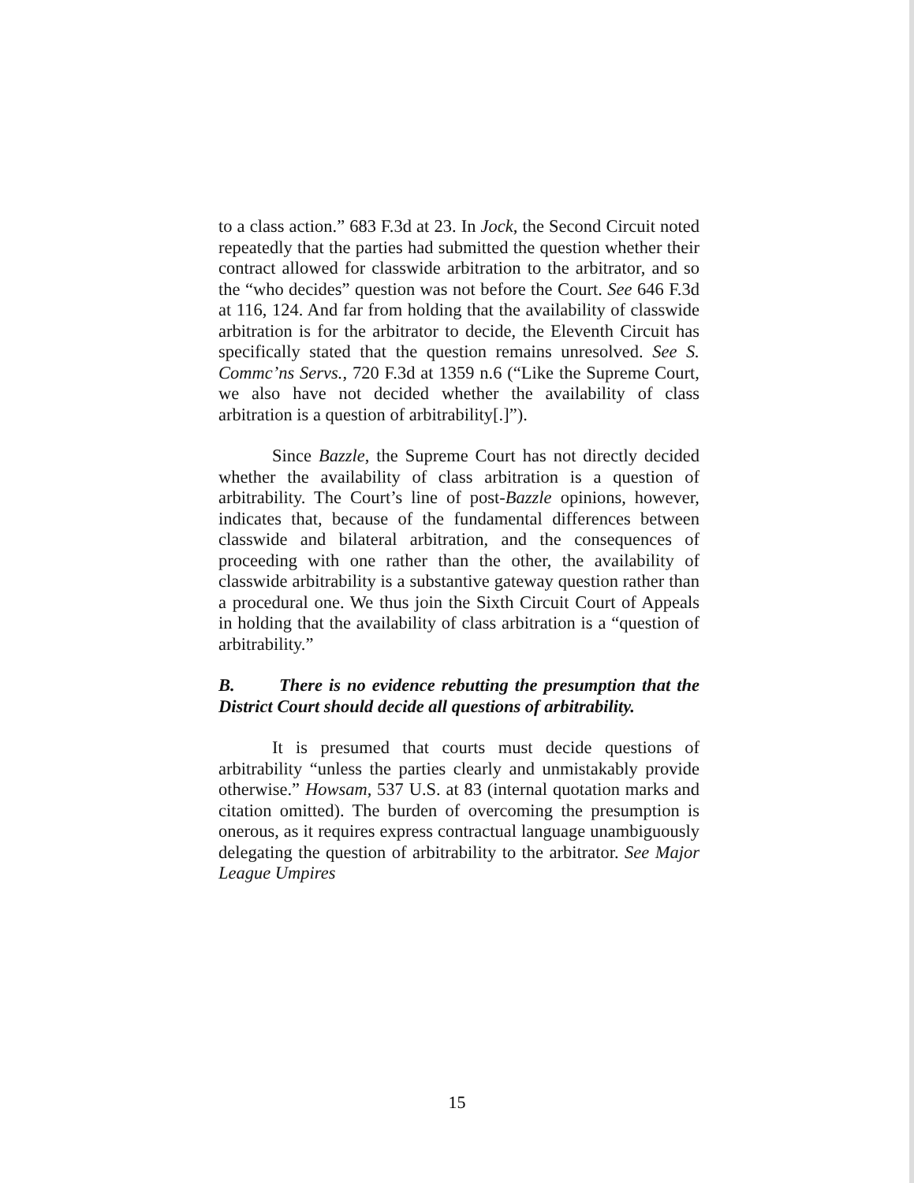to a class action.” 683 F.3d at 23. In Jock, the Second Circuit noted repeatedly that the parties had submitted the question whether their contract allowed for classwide arbitration to the arbitrator, and so the “who decides” question was not before the Court. See 646 F.3d at 116, 124. And far from holding that the availability of classwide arbitration is for the arbitrator to decide, the Eleventh Circuit has specifically stated that the question remains unresolved. See S. Commc’ns Servs., 720 F.3d at 1359 n.6 (“Like the Supreme Court, we also have not decided whether the availability of class arbitration is a question of arbitrability[.]”).
Since Bazzle, the Supreme Court has not directly decided whether the availability of class arbitration is a question of arbitrability. The Court’s line of post-Bazzle opinions, however, indicates that, because of the fundamental differences between classwide and bilateral arbitration, and the consequences of proceeding with one rather than the other, the availability of classwide arbitrability is a substantive gateway question rather than a procedural one. We thus join the Sixth Circuit Court of Appeals in holding that the availability of class arbitration is a “question of arbitrability.”
B. There is no evidence rebutting the presumption that the District Court should decide all questions of arbitrability.
It is presumed that courts must decide questions of arbitrability “unless the parties clearly and unmistakably provide otherwise.” Howsam, 537 U.S. at 83 (internal quotation marks and citation omitted). The burden of overcoming the presumption is onerous, as it requires express contractual language unambiguously delegating the question of arbitrability to the arbitrator. See Major League Umpires
15